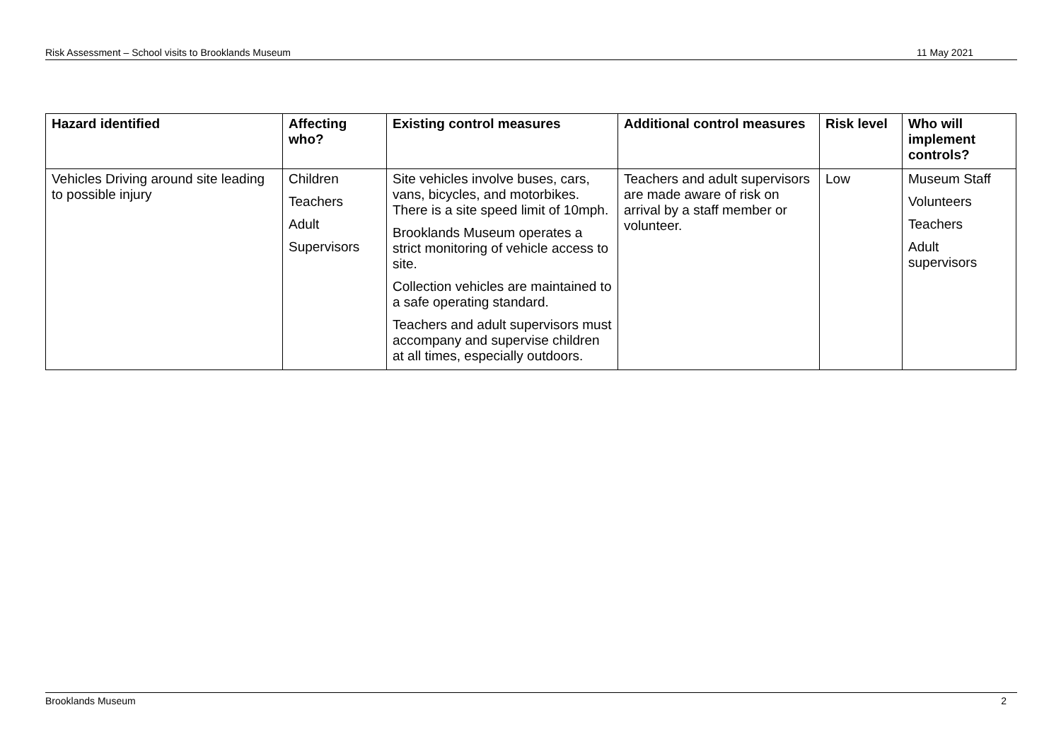Risk Assessment – School visits to Brooklands Museum 11 May 2021
| Hazard identified | Affecting who? | Existing control measures | Additional control measures | Risk level | Who will implement controls? |
| --- | --- | --- | --- | --- | --- |
| Vehicles Driving around site leading to possible injury | Children Teachers Adult Supervisors | Site vehicles involve buses, cars, vans, bicycles, and motorbikes. There is a site speed limit of 10mph. Brooklands Museum operates a strict monitoring of vehicle access to site. Collection vehicles are maintained to a safe operating standard. Teachers and adult supervisors must accompany and supervise children at all times, especially outdoors. | Teachers and adult supervisors are made aware of risk on arrival by a staff member or volunteer. | Low | Museum Staff Volunteers Teachers Adult supervisors |
Brooklands Museum 2